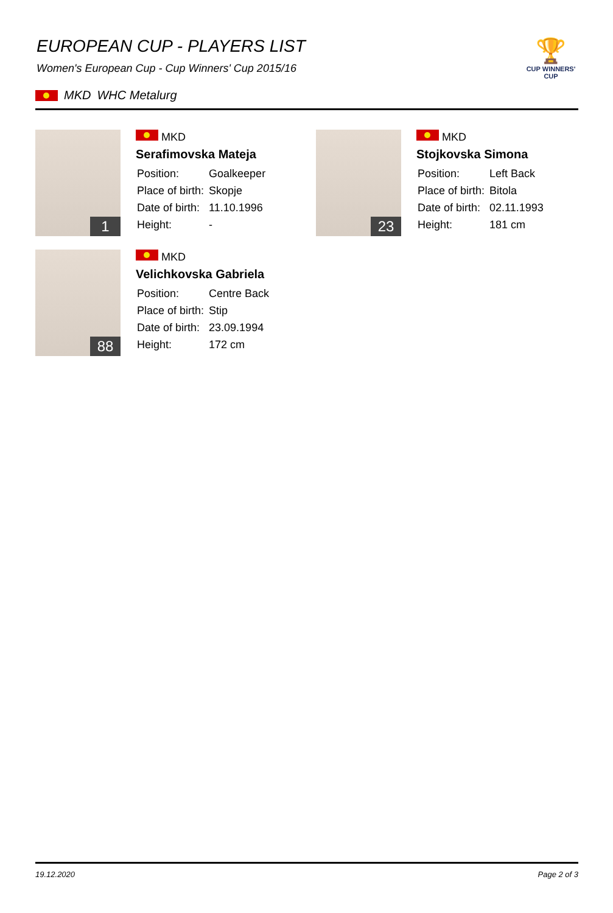🏆
CUP WINNERS'
CUP
EUROPEAN CUP - PLAYERS LIST
Women's European Cup - Cup Winners' Cup 2015/16
MKD WHC Metalurg
1
MKD
Serafimovska Mateja
| Position: | Goalkeeper |
| Place of birth: | Skopje |
| Date of birth: | 11.10.1996 |
| Height: | - |
23
MKD
Stojkovska Simona
| Position: | Left Back |
| Place of birth: | Bitola |
| Date of birth: | 02.11.1993 |
| Height: | 181 cm |
88
MKD
Velichkovska Gabriela
| Position: | Centre Back |
| Place of birth: | Stip |
| Date of birth: | 23.09.1994 |
| Height: | 172 cm |
19.12.2020 Page 2 of 3